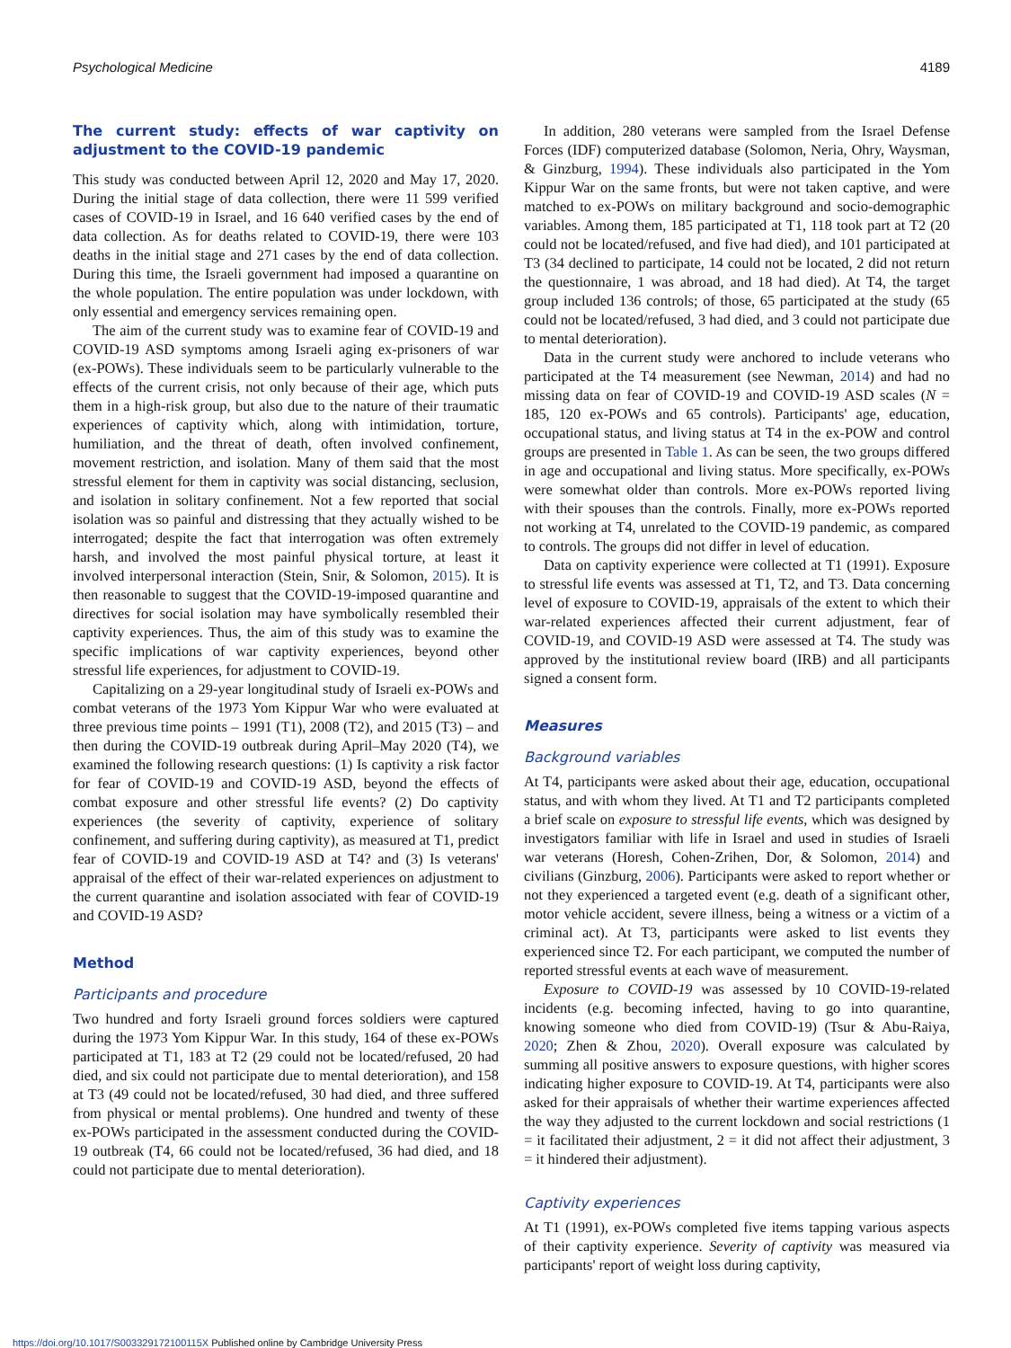Psychological Medicine 4189
The current study: effects of war captivity on adjustment to the COVID-19 pandemic
This study was conducted between April 12, 2020 and May 17, 2020. During the initial stage of data collection, there were 11 599 verified cases of COVID-19 in Israel, and 16 640 verified cases by the end of data collection. As for deaths related to COVID-19, there were 103 deaths in the initial stage and 271 cases by the end of data collection. During this time, the Israeli government had imposed a quarantine on the whole population. The entire population was under lockdown, with only essential and emergency services remaining open.
The aim of the current study was to examine fear of COVID-19 and COVID-19 ASD symptoms among Israeli aging ex-prisoners of war (ex-POWs). These individuals seem to be particularly vulnerable to the effects of the current crisis, not only because of their age, which puts them in a high-risk group, but also due to the nature of their traumatic experiences of captivity which, along with intimidation, torture, humiliation, and the threat of death, often involved confinement, movement restriction, and isolation. Many of them said that the most stressful element for them in captivity was social distancing, seclusion, and isolation in solitary confinement. Not a few reported that social isolation was so painful and distressing that they actually wished to be interrogated; despite the fact that interrogation was often extremely harsh, and involved the most painful physical torture, at least it involved interpersonal interaction (Stein, Snir, & Solomon, 2015). It is then reasonable to suggest that the COVID-19-imposed quarantine and directives for social isolation may have symbolically resembled their captivity experiences. Thus, the aim of this study was to examine the specific implications of war captivity experiences, beyond other stressful life experiences, for adjustment to COVID-19.
Capitalizing on a 29-year longitudinal study of Israeli ex-POWs and combat veterans of the 1973 Yom Kippur War who were evaluated at three previous time points – 1991 (T1), 2008 (T2), and 2015 (T3) – and then during the COVID-19 outbreak during April–May 2020 (T4), we examined the following research questions: (1) Is captivity a risk factor for fear of COVID-19 and COVID-19 ASD, beyond the effects of combat exposure and other stressful life events? (2) Do captivity experiences (the severity of captivity, experience of solitary confinement, and suffering during captivity), as measured at T1, predict fear of COVID-19 and COVID-19 ASD at T4? and (3) Is veterans' appraisal of the effect of their war-related experiences on adjustment to the current quarantine and isolation associated with fear of COVID-19 and COVID-19 ASD?
Method
Participants and procedure
Two hundred and forty Israeli ground forces soldiers were captured during the 1973 Yom Kippur War. In this study, 164 of these ex-POWs participated at T1, 183 at T2 (29 could not be located/refused, 20 had died, and six could not participate due to mental deterioration), and 158 at T3 (49 could not be located/refused, 30 had died, and three suffered from physical or mental problems). One hundred and twenty of these ex-POWs participated in the assessment conducted during the COVID-19 outbreak (T4, 66 could not be located/refused, 36 had died, and 18 could not participate due to mental deterioration).
In addition, 280 veterans were sampled from the Israel Defense Forces (IDF) computerized database (Solomon, Neria, Ohry, Waysman, & Ginzburg, 1994). These individuals also participated in the Yom Kippur War on the same fronts, but were not taken captive, and were matched to ex-POWs on military background and socio-demographic variables. Among them, 185 participated at T1, 118 took part at T2 (20 could not be located/refused, and five had died), and 101 participated at T3 (34 declined to participate, 14 could not be located, 2 did not return the questionnaire, 1 was abroad, and 18 had died). At T4, the target group included 136 controls; of those, 65 participated at the study (65 could not be located/refused, 3 had died, and 3 could not participate due to mental deterioration).
Data in the current study were anchored to include veterans who participated at the T4 measurement (see Newman, 2014) and had no missing data on fear of COVID-19 and COVID-19 ASD scales (N = 185, 120 ex-POWs and 65 controls). Participants' age, education, occupational status, and living status at T4 in the ex-POW and control groups are presented in Table 1. As can be seen, the two groups differed in age and occupational and living status. More specifically, ex-POWs were somewhat older than controls. More ex-POWs reported living with their spouses than the controls. Finally, more ex-POWs reported not working at T4, unrelated to the COVID-19 pandemic, as compared to controls. The groups did not differ in level of education.
Data on captivity experience were collected at T1 (1991). Exposure to stressful life events was assessed at T1, T2, and T3. Data concerning level of exposure to COVID-19, appraisals of the extent to which their war-related experiences affected their current adjustment, fear of COVID-19, and COVID-19 ASD were assessed at T4. The study was approved by the institutional review board (IRB) and all participants signed a consent form.
Measures
Background variables
At T4, participants were asked about their age, education, occupational status, and with whom they lived. At T1 and T2 participants completed a brief scale on exposure to stressful life events, which was designed by investigators familiar with life in Israel and used in studies of Israeli war veterans (Horesh, Cohen-Zrihen, Dor, & Solomon, 2014) and civilians (Ginzburg, 2006). Participants were asked to report whether or not they experienced a targeted event (e.g. death of a significant other, motor vehicle accident, severe illness, being a witness or a victim of a criminal act). At T3, participants were asked to list events they experienced since T2. For each participant, we computed the number of reported stressful events at each wave of measurement.
Exposure to COVID-19 was assessed by 10 COVID-19-related incidents (e.g. becoming infected, having to go into quarantine, knowing someone who died from COVID-19) (Tsur & Abu-Raiya, 2020; Zhen & Zhou, 2020). Overall exposure was calculated by summing all positive answers to exposure questions, with higher scores indicating higher exposure to COVID-19. At T4, participants were also asked for their appraisals of whether their wartime experiences affected the way they adjusted to the current lockdown and social restrictions (1 = it facilitated their adjustment, 2 = it did not affect their adjustment, 3 = it hindered their adjustment).
Captivity experiences
At T1 (1991), ex-POWs completed five items tapping various aspects of their captivity experience. Severity of captivity was measured via participants' report of weight loss during captivity,
https://doi.org/10.1017/S003329172100115X Published online by Cambridge University Press